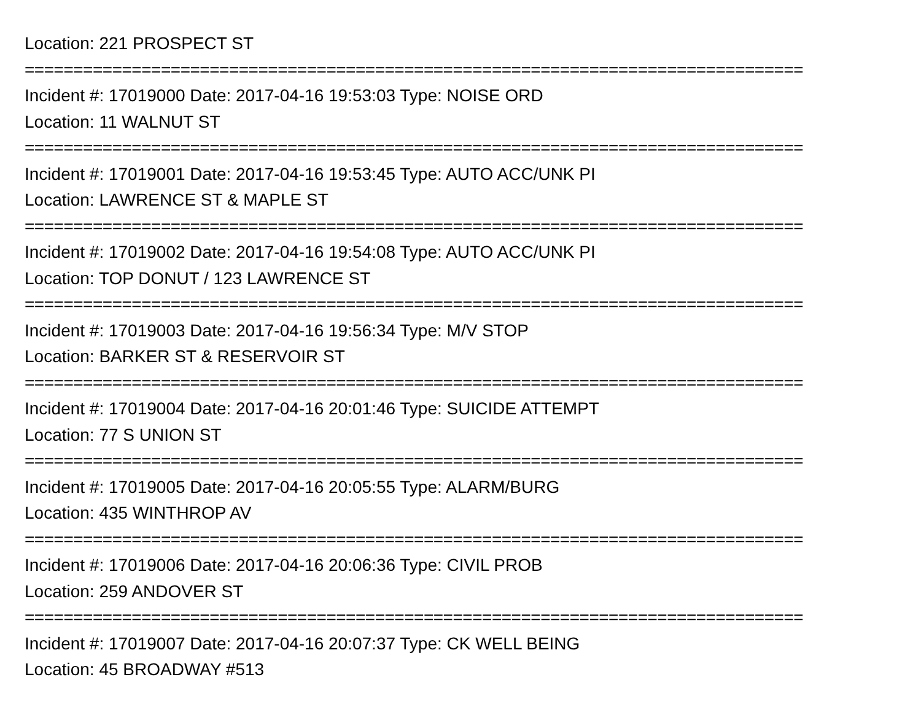Location: 221 PROSPECT ST
================================================================================
Incident #: 17019000 Date: 2017-04-16 19:53:03 Type: NOISE ORD
Location: 11 WALNUT ST
================================================================================
Incident #: 17019001 Date: 2017-04-16 19:53:45 Type: AUTO ACC/UNK PI
Location: LAWRENCE ST & MAPLE ST
================================================================================
Incident #: 17019002 Date: 2017-04-16 19:54:08 Type: AUTO ACC/UNK PI
Location: TOP DONUT / 123 LAWRENCE ST
================================================================================
Incident #: 17019003 Date: 2017-04-16 19:56:34 Type: M/V STOP
Location: BARKER ST & RESERVOIR ST
================================================================================
Incident #: 17019004 Date: 2017-04-16 20:01:46 Type: SUICIDE ATTEMPT
Location: 77 S UNION ST
================================================================================
Incident #: 17019005 Date: 2017-04-16 20:05:55 Type: ALARM/BURG
Location: 435 WINTHROP AV
================================================================================
Incident #: 17019006 Date: 2017-04-16 20:06:36 Type: CIVIL PROB
Location: 259 ANDOVER ST
================================================================================
Incident #: 17019007 Date: 2017-04-16 20:07:37 Type: CK WELL BEING
Location: 45 BROADWAY #513